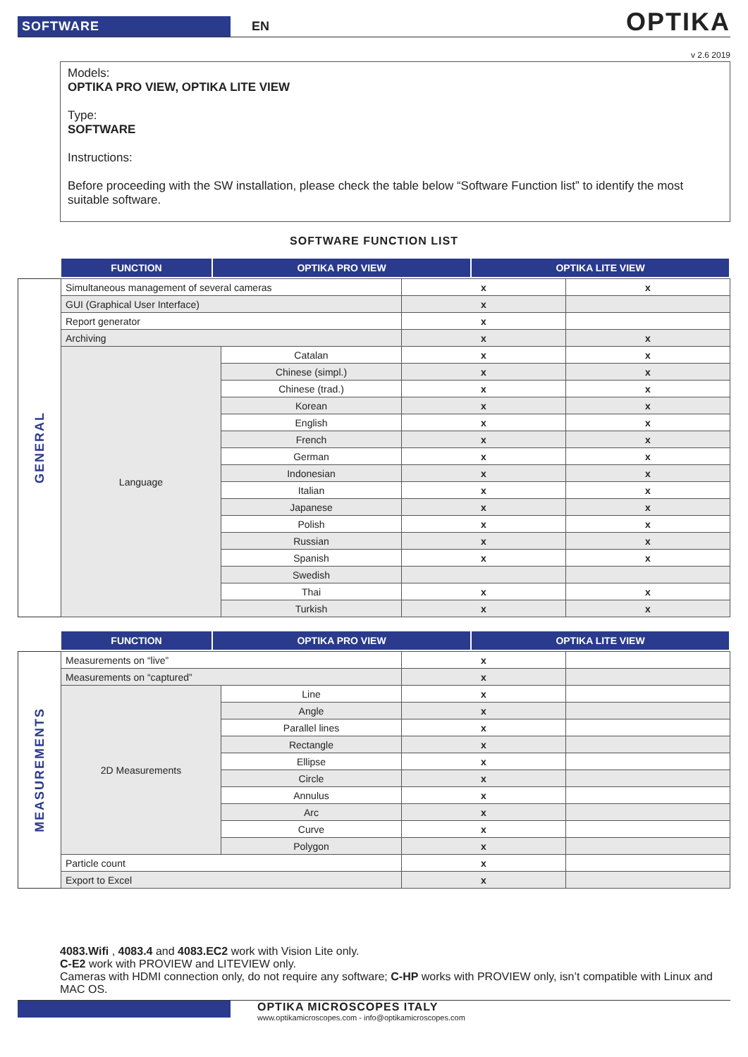SOFTWARE
EN
OPTIKA
v 2.6 2019
Models:
OPTIKA PRO VIEW, OPTIKA LITE VIEW
Type:
SOFTWARE
Instructions:
Before proceeding with the SW installation, please check the table below “Software Function list” to identify the most suitable software.
SOFTWARE FUNCTION LIST
| FUNCTION | OPTIKA PRO VIEW | OPTIKA LITE VIEW |
| --- | --- | --- |
GENERAL
| Simultaneous management of several cameras | | x | x |
| GUI (Graphical User Interface) | | x | |
| Report generator | | x | |
| Archiving | | x | x |
| Language | Catalan | x | x |
| | Chinese (simpl.) | x | x |
| | Chinese (trad.) | x | x |
| | Korean | x | x |
| | English | x | x |
| | French | x | x |
| | German | x | x |
| | Indonesian | x | x |
| | Italian | x | x |
| | Japanese | x | x |
| | Polish | x | x |
| | Russian | x | x |
| | Spanish | x | x |
| | Swedish | | |
| | Thai | x | x |
| | Turkish | x | x |
| FUNCTION | OPTIKA PRO VIEW | OPTIKA LITE VIEW |
| --- | --- | --- |
MEASUREMENTS
| Measurements on “live” | | x | |
| Measurements on “captured” | | x | |
| 2D Measurements | Line | x | |
| | Angle | x | |
| | Parallel lines | x | |
| | Rectangle | x | |
| | Ellipse | x | |
| | Circle | x | |
| | Annulus | x | |
| | Arc | x | |
| | Curve | x | |
| | Polygon | x | |
| Particle count | | x | |
| Export to Excel | | x | |
4083.Wifi , 4083.4 and 4083.EC2 work with Vision Lite only.
C-E2 work with PROVIEW and LITEVIEW only.
Cameras with HDMI connection only, do not require any software; C-HP works with PROVIEW only, isn’t compatible with Linux and MAC OS.
OPTIKA MICROSCOPES ITALY
www.optikamicroscopes.com - info@optikamicroscopes.com